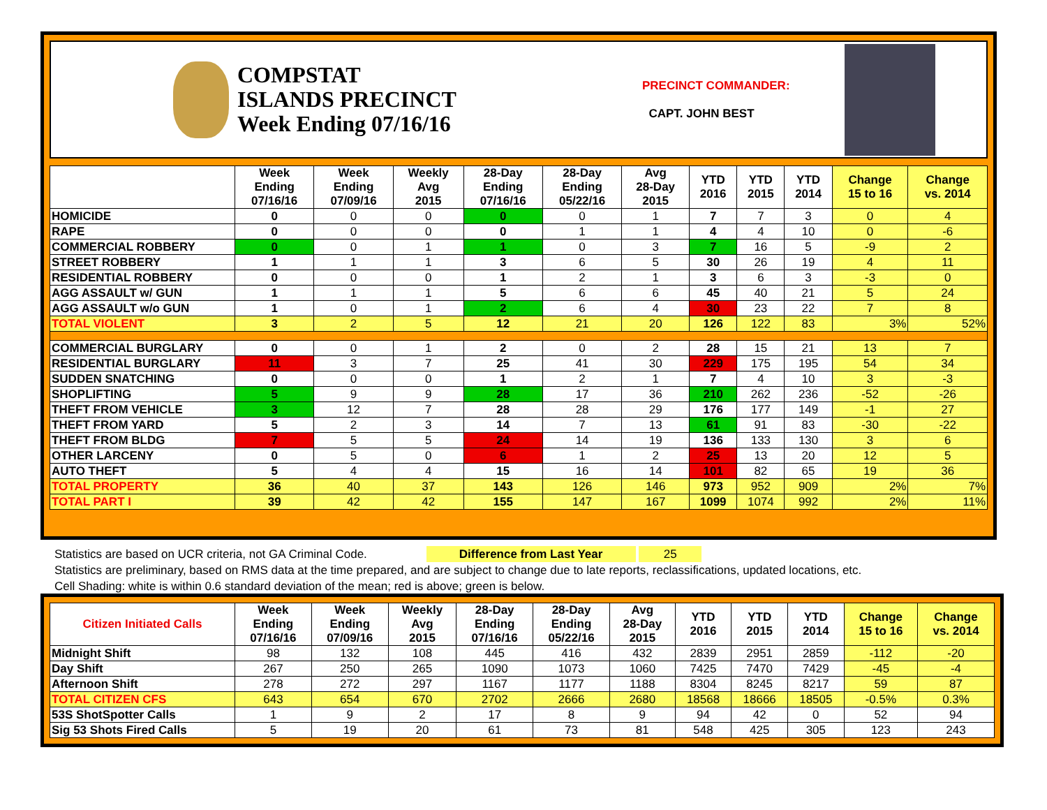COMPSTAT
ISLANDS PRECINCT
Week Ending 07/16/16
PRECINCT COMMANDER:
CAPT. JOHN BEST
| | Week Ending 07/16/16 | Week Ending 07/09/16 | Weekly Avg 2015 | 28-Day Ending 07/16/16 | 28-Day Ending 05/22/16 | Avg 28-Day 2015 | YTD 2016 | YTD 2015 | YTD 2014 | Change 15 to 16 | Change vs. 2014 |
| --- | --- | --- | --- | --- | --- | --- | --- | --- | --- | --- | --- |
| HOMICIDE | 0 | 0 | 0 | 0 | 0 | 1 | 7 | 7 | 3 | 0 | 4 |
| RAPE | 0 | 0 | 0 | 0 | 1 | 1 | 4 | 4 | 10 | 0 | -6 |
| COMMERCIAL ROBBERY | 0 | 0 | 1 | 1 | 0 | 3 | 7 | 16 | 5 | -9 | 2 |
| STREET ROBBERY | 1 | 1 | 1 | 3 | 6 | 5 | 30 | 26 | 19 | 4 | 11 |
| RESIDENTIAL ROBBERY | 0 | 0 | 0 | 1 | 2 | 1 | 3 | 6 | 3 | -3 | 0 |
| AGG ASSAULT w/ GUN | 1 | 1 | 1 | 5 | 6 | 6 | 45 | 40 | 21 | 5 | 24 |
| AGG ASSAULT w/o GUN | 1 | 0 | 1 | 2 | 6 | 4 | 30 | 23 | 22 | 7 | 8 |
| TOTAL VIOLENT | 3 | 2 | 5 | 12 | 21 | 20 | 126 | 122 | 83 | 3% | 52% |
| COMMERCIAL BURGLARY | 0 | 0 | 1 | 2 | 0 | 2 | 28 | 15 | 21 | 13 | 7 |
| RESIDENTIAL BURGLARY | 11 | 3 | 7 | 25 | 41 | 30 | 229 | 175 | 195 | 54 | 34 |
| SUDDEN SNATCHING | 0 | 0 | 0 | 1 | 2 | 1 | 7 | 4 | 10 | 3 | -3 |
| SHOPLIFTING | 5 | 9 | 9 | 28 | 17 | 36 | 210 | 262 | 236 | -52 | -26 |
| THEFT FROM VEHICLE | 3 | 12 | 7 | 28 | 28 | 29 | 176 | 177 | 149 | -1 | 27 |
| THEFT FROM YARD | 5 | 2 | 3 | 14 | 7 | 13 | 61 | 91 | 83 | -30 | -22 |
| THEFT FROM BLDG | 7 | 5 | 5 | 24 | 14 | 19 | 136 | 133 | 130 | 3 | 6 |
| OTHER LARCENY | 0 | 5 | 0 | 6 | 1 | 2 | 25 | 13 | 20 | 12 | 5 |
| AUTO THEFT | 5 | 4 | 4 | 15 | 16 | 14 | 101 | 82 | 65 | 19 | 36 |
| TOTAL PROPERTY | 36 | 40 | 37 | 143 | 126 | 146 | 973 | 952 | 909 | 2% | 7% |
| TOTAL PART I | 39 | 42 | 42 | 155 | 147 | 167 | 1099 | 1074 | 992 | 2% | 11% |
Statistics are based on UCR criteria, not GA Criminal Code. Difference from Last Year 25
Statistics are preliminary, based on RMS data at the time prepared, and are subject to change due to late reports, reclassifications, updated locations, etc.
Cell Shading: white is within 0.6 standard deviation of the mean; red is above; green is below.
| Citizen Initiated Calls | Week Ending 07/16/16 | Week Ending 07/09/16 | Weekly Avg 2015 | 28-Day Ending 07/16/16 | 28-Day Ending 05/22/16 | Avg 28-Day 2015 | YTD 2016 | YTD 2015 | YTD 2014 | Change 15 to 16 | Change vs. 2014 |
| --- | --- | --- | --- | --- | --- | --- | --- | --- | --- | --- | --- |
| Midnight Shift | 98 | 132 | 108 | 445 | 416 | 432 | 2839 | 2951 | 2859 | -112 | -20 |
| Day Shift | 267 | 250 | 265 | 1090 | 1073 | 1060 | 7425 | 7470 | 7429 | -45 | -4 |
| Afternoon Shift | 278 | 272 | 297 | 1167 | 1177 | 1188 | 8304 | 8245 | 8217 | 59 | 87 |
| TOTAL CITIZEN CFS | 643 | 654 | 670 | 2702 | 2666 | 2680 | 18568 | 18666 | 18505 | -0.5% | 0.3% |
| 53S ShotSpotter Calls | 1 | 9 | 2 | 17 | 8 | 9 | 94 | 42 | 0 | 52 | 94 |
| Sig 53 Shots Fired Calls | 5 | 19 | 20 | 61 | 73 | 81 | 548 | 425 | 305 | 123 | 243 |